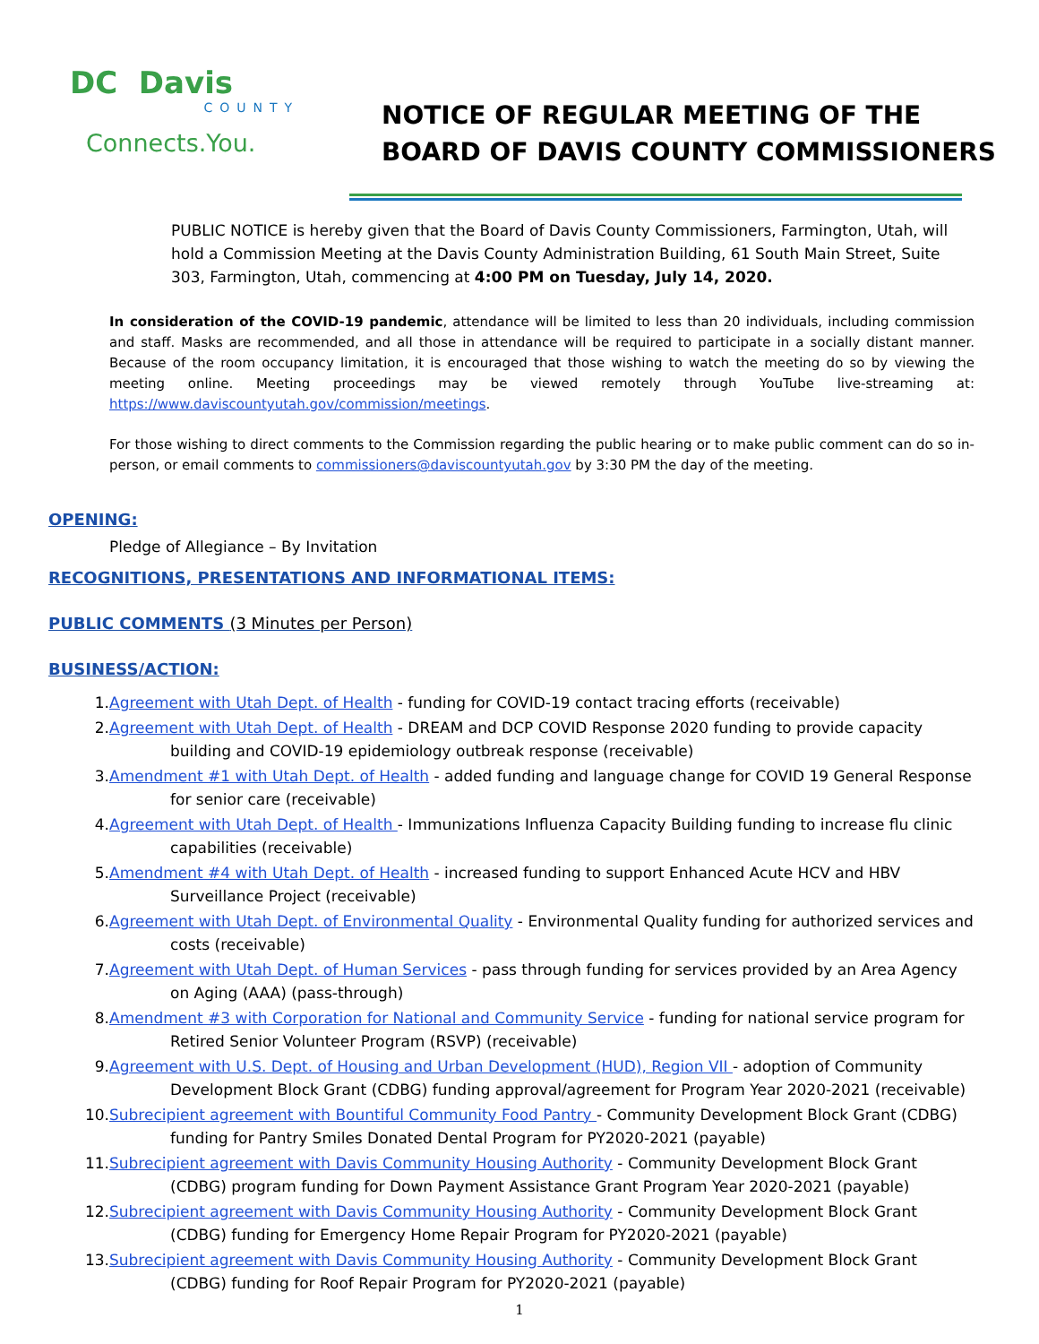DC Davis
COUNTY
Connects.You.
NOTICE OF REGULAR MEETING OF THE
BOARD OF DAVIS COUNTY COMMISSIONERS
PUBLIC NOTICE is hereby given that the Board of Davis County Commissioners, Farmington, Utah, will hold a Commission Meeting at the Davis County Administration Building, 61 South Main Street, Suite 303, Farmington, Utah, commencing at 4:00 PM on Tuesday, July 14, 2020.
In consideration of the COVID-19 pandemic, attendance will be limited to less than 20 individuals, including commission and staff. Masks are recommended, and all those in attendance will be required to participate in a socially distant manner. Because of the room occupancy limitation, it is encouraged that those wishing to watch the meeting do so by viewing the meeting online. Meeting proceedings may be viewed remotely through YouTube live-streaming at: https://www.daviscountyutah.gov/commission/meetings.
For those wishing to direct comments to the Commission regarding the public hearing or to make public comment can do so in-person, or email comments to commissioners@daviscountyutah.gov by 3:30 PM the day of the meeting.
OPENING:
Pledge of Allegiance – By Invitation
RECOGNITIONS, PRESENTATIONS AND INFORMATIONAL ITEMS:
PUBLIC COMMENTS (3 Minutes per Person)
BUSINESS/ACTION:
1. Agreement with Utah Dept. of Health - funding for COVID-19 contact tracing efforts (receivable)
2. Agreement with Utah Dept. of Health - DREAM and DCP COVID Response 2020 funding to provide capacity building and COVID-19 epidemiology outbreak response (receivable)
3. Amendment #1 with Utah Dept. of Health - added funding and language change for COVID 19 General Response for senior care (receivable)
4. Agreement with Utah Dept. of Health - Immunizations Influenza Capacity Building funding to increase flu clinic capabilities (receivable)
5. Amendment #4 with Utah Dept. of Health - increased funding to support Enhanced Acute HCV and HBV Surveillance Project (receivable)
6. Agreement with Utah Dept. of Environmental Quality - Environmental Quality funding for authorized services and costs (receivable)
7. Agreement with Utah Dept. of Human Services - pass through funding for services provided by an Area Agency on Aging (AAA) (pass-through)
8. Amendment #3 with Corporation for National and Community Service - funding for national service program for Retired Senior Volunteer Program (RSVP) (receivable)
9. Agreement with U.S. Dept. of Housing and Urban Development (HUD), Region VII - adoption of Community Development Block Grant (CDBG) funding approval/agreement for Program Year 2020-2021 (receivable)
10. Subrecipient agreement with Bountiful Community Food Pantry - Community Development Block Grant (CDBG) funding for Pantry Smiles Donated Dental Program for PY2020-2021 (payable)
11. Subrecipient agreement with Davis Community Housing Authority - Community Development Block Grant (CDBG) program funding for Down Payment Assistance Grant Program Year 2020-2021 (payable)
12. Subrecipient agreement with Davis Community Housing Authority - Community Development Block Grant (CDBG) funding for Emergency Home Repair Program for PY2020-2021 (payable)
13. Subrecipient agreement with Davis Community Housing Authority - Community Development Block Grant (CDBG) funding for Roof Repair Program for PY2020-2021 (payable)
1